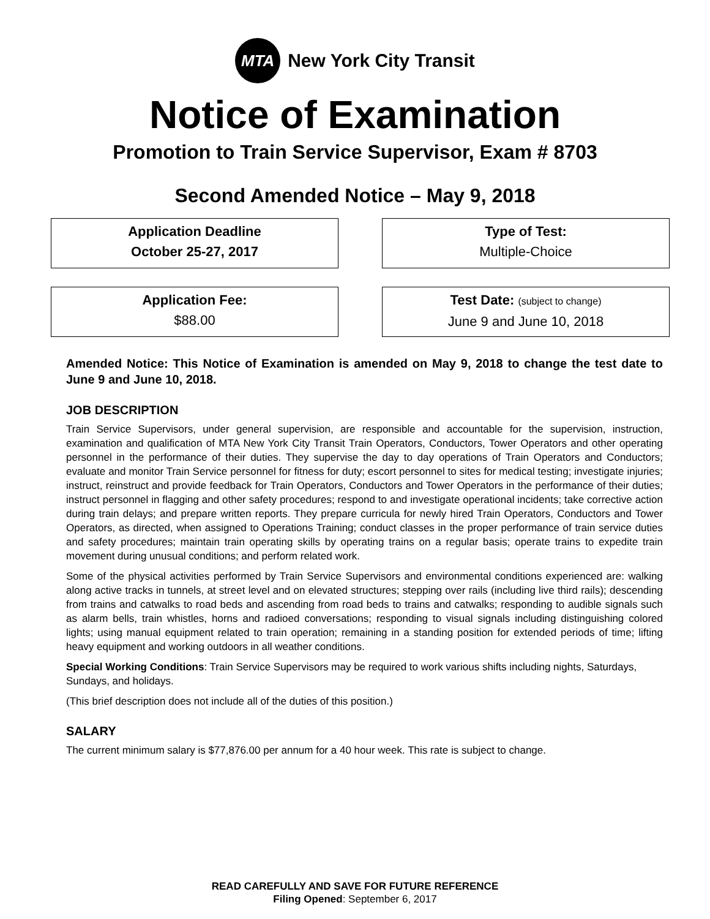MTA
New York City Transit
Notice of Examination
Promotion to Train Service Supervisor, Exam # 8703
Second Amended Notice – May 9, 2018
Application Deadline
October 25-27, 2017
Type of Test:
Multiple-Choice
Application Fee:
$88.00
Test Date: (subject to change)
June 9 and June 10, 2018
Amended Notice: This Notice of Examination is amended on May 9, 2018 to change the test date to June 9 and June 10, 2018.
JOB DESCRIPTION
Train Service Supervisors, under general supervision, are responsible and accountable for the supervision, instruction, examination and qualification of MTA New York City Transit Train Operators, Conductors, Tower Operators and other operating personnel in the performance of their duties. They supervise the day to day operations of Train Operators and Conductors; evaluate and monitor Train Service personnel for fitness for duty; escort personnel to sites for medical testing; investigate injuries; instruct, reinstruct and provide feedback for Train Operators, Conductors and Tower Operators in the performance of their duties; instruct personnel in flagging and other safety procedures; respond to and investigate operational incidents; take corrective action during train delays; and prepare written reports. They prepare curricula for newly hired Train Operators, Conductors and Tower Operators, as directed, when assigned to Operations Training; conduct classes in the proper performance of train service duties and safety procedures; maintain train operating skills by operating trains on a regular basis; operate trains to expedite train movement during unusual conditions; and perform related work.
Some of the physical activities performed by Train Service Supervisors and environmental conditions experienced are: walking along active tracks in tunnels, at street level and on elevated structures; stepping over rails (including live third rails); descending from trains and catwalks to road beds and ascending from road beds to trains and catwalks; responding to audible signals such as alarm bells, train whistles, horns and radioed conversations; responding to visual signals including distinguishing colored lights; using manual equipment related to train operation; remaining in a standing position for extended periods of time; lifting heavy equipment and working outdoors in all weather conditions.
Special Working Conditions: Train Service Supervisors may be required to work various shifts including nights, Saturdays, Sundays, and holidays.
(This brief description does not include all of the duties of this position.)
SALARY
The current minimum salary is $77,876.00 per annum for a 40 hour week. This rate is subject to change.
READ CAREFULLY AND SAVE FOR FUTURE REFERENCE
Filing Opened: September 6, 2017